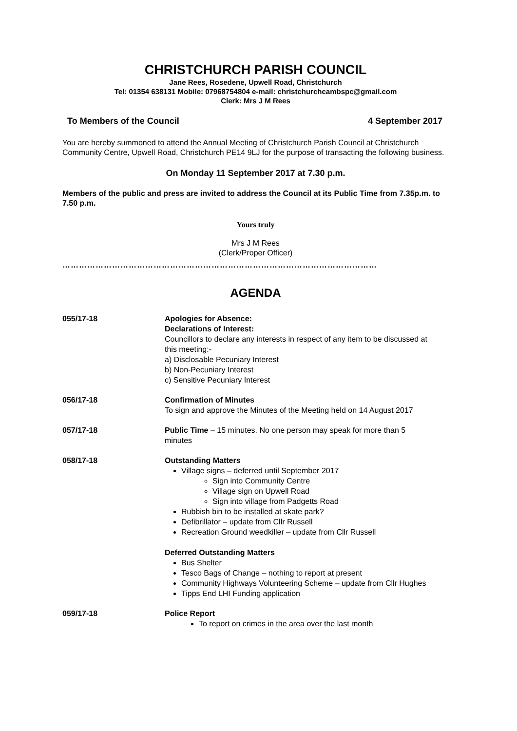CHRISTCHURCH PARISH COUNCIL
Jane Rees, Rosedene, Upwell Road, Christchurch
Tel: 01354 638131 Mobile: 07968754804 e-mail: christchurchcambspc@gmail.com
Clerk: Mrs J M Rees
To Members of the Council 4 September 2017
You are hereby summoned to attend the Annual Meeting of Christchurch Parish Council at Christchurch Community Centre, Upwell Road, Christchurch PE14 9LJ for the purpose of transacting the following business.
On Monday 11 September 2017 at 7.30 p.m.
Members of the public and press are invited to address the Council at its Public Time from 7.35p.m. to 7.50 p.m.
Yours truly
Mrs J M Rees
(Clerk/Proper Officer)
……………………………………………………………………………………………………
AGENDA
055/17-18 Apologies for Absence:
Declarations of Interest:
Councillors to declare any interests in respect of any item to be discussed at this meeting:-
a) Disclosable Pecuniary Interest
b) Non-Pecuniary Interest
c) Sensitive Pecuniary Interest
056/17-18 Confirmation of Minutes
To sign and approve the Minutes of the Meeting held on 14 August 2017
057/17-18 Public Time – 15 minutes. No one person may speak for more than 5 minutes
058/17-18 Outstanding Matters
Village signs – deferred until September 2017
Sign into Community Centre
Village sign on Upwell Road
Sign into village from Padgetts Road
Rubbish bin to be installed at skate park?
Defibrillator – update from Cllr Russell
Recreation Ground weedkiller – update from Cllr Russell
Deferred Outstanding Matters
Bus Shelter
Tesco Bags of Change – nothing to report at present
Community Highways Volunteering Scheme – update from Cllr Hughes
Tipps End LHI Funding application
059/17-18 Police Report
To report on crimes in the area over the last month